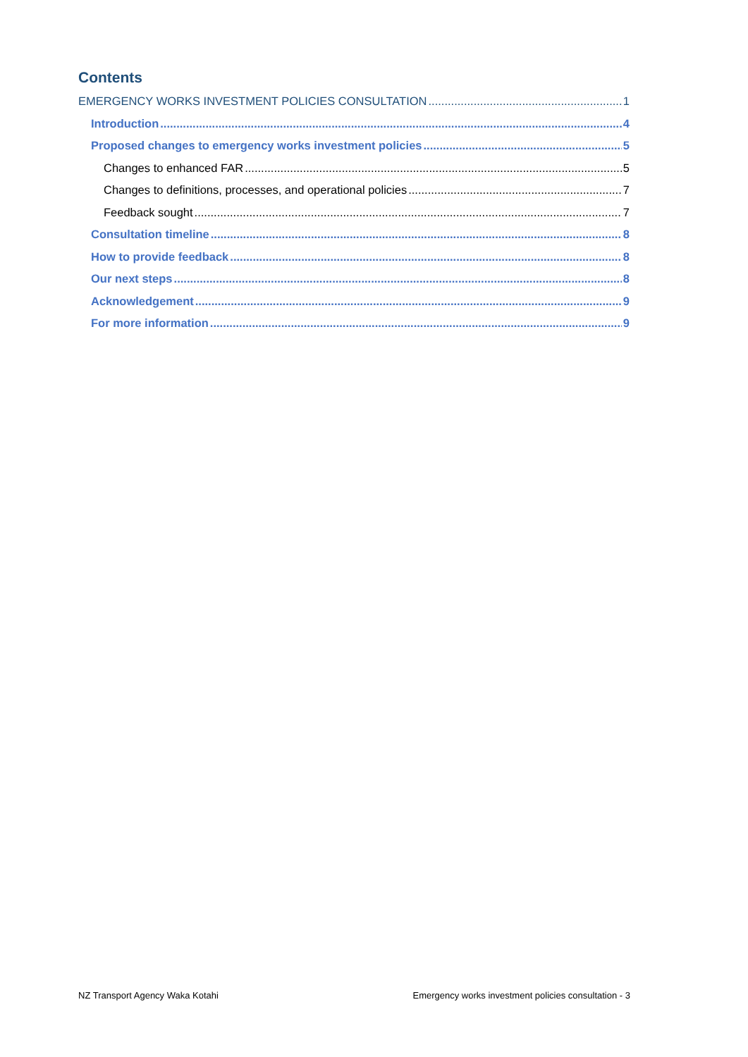Contents
EMERGENCY WORKS INVESTMENT POLICIES CONSULTATION 1
Introduction 4
Proposed changes to emergency works investment policies 5
Changes to enhanced FAR 5
Changes to definitions, processes, and operational policies 7
Feedback sought 7
Consultation timeline 8
How to provide feedback 8
Our next steps 8
Acknowledgement 9
For more information 9
NZ Transport Agency Waka Kotahi Emergency works investment policies consultation - 3